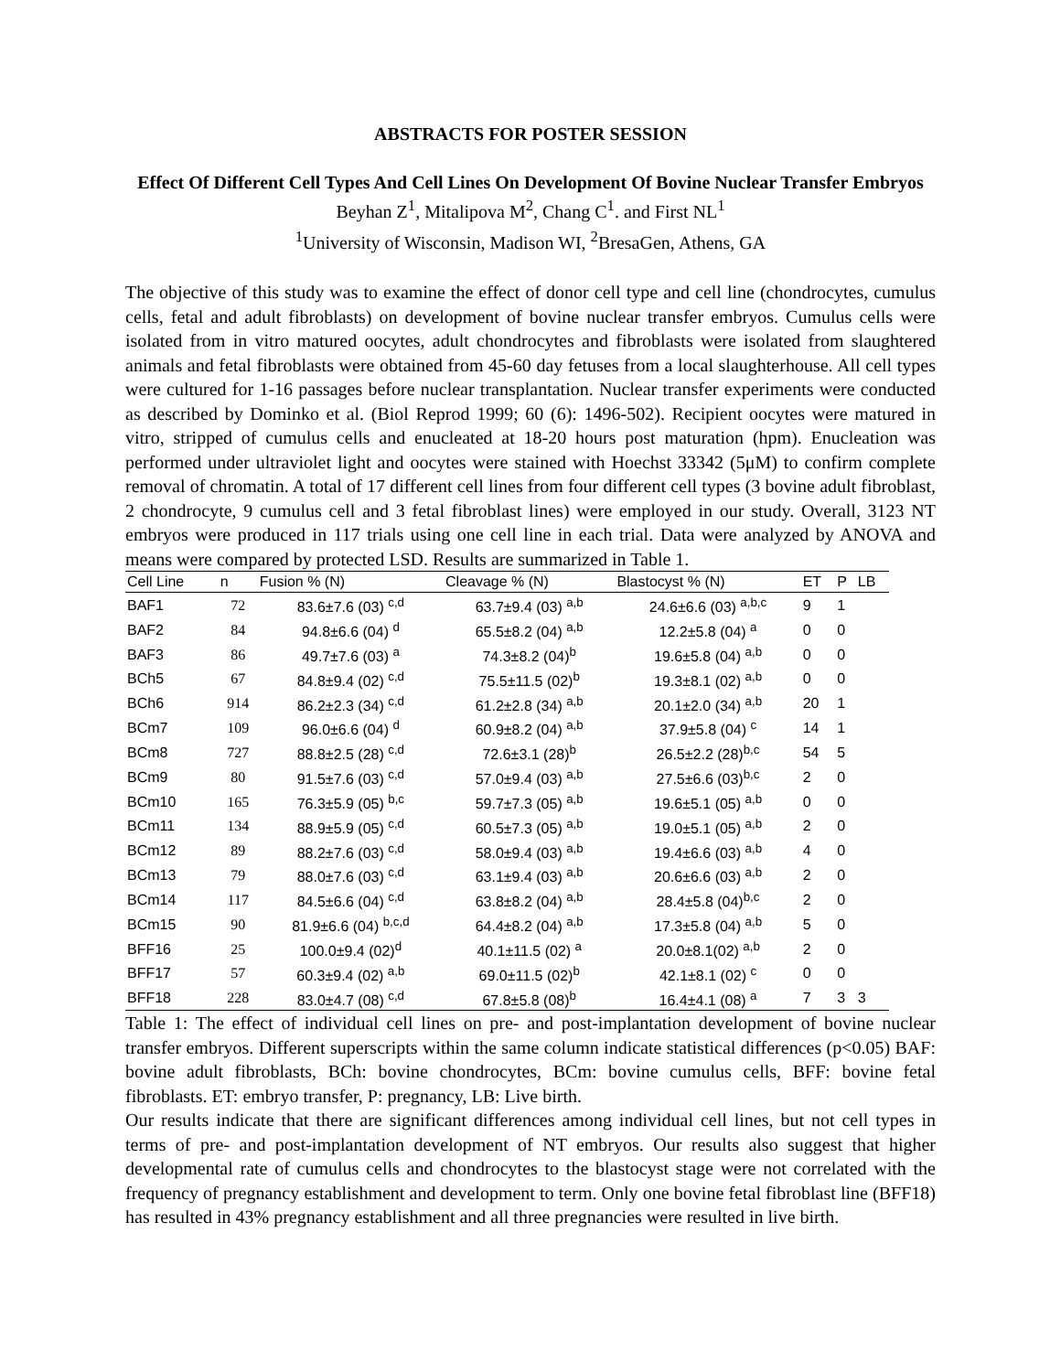ABSTRACTS FOR POSTER SESSION
Effect Of Different Cell Types And Cell Lines On Development Of Bovine Nuclear Transfer Embryos
Beyhan Z<sup>1</sup>, Mitalipova M<sup>2</sup>, Chang C<sup>1</sup>. and First NL<sup>1</sup>
<sup>1</sup> University of Wisconsin, Madison WI, <sup>2</sup>BresaGen, Athens, GA
The objective of this study was to examine the effect of donor cell type and cell line (chondrocytes, cumulus cells, fetal and adult fibroblasts) on development of bovine nuclear transfer embryos. Cumulus cells were isolated from in vitro matured oocytes, adult chondrocytes and fibroblasts were isolated from slaughtered animals and fetal fibroblasts were obtained from 45-60 day fetuses from a local slaughterhouse. All cell types were cultured for 1-16 passages before nuclear transplantation. Nuclear transfer experiments were conducted as described by Dominko et al. (Biol Reprod 1999; 60 (6): 1496-502). Recipient oocytes were matured in vitro, stripped of cumulus cells and enucleated at 18-20 hours post maturation (hpm). Enucleation was performed under ultraviolet light and oocytes were stained with Hoechst 33342 (5μM) to confirm complete removal of chromatin. A total of 17 different cell lines from four different cell types (3 bovine adult fibroblast, 2 chondrocyte, 9 cumulus cell and 3 fetal fibroblast lines) were employed in our study. Overall, 3123 NT embryos were produced in 117 trials using one cell line in each trial. Data were analyzed by ANOVA and means were compared by protected LSD. Results are summarized in Table 1.
| Cell Line | n | Fusion % (N) | Cleavage % (N) | Blastocyst % (N) | ET | P | LB |
| --- | --- | --- | --- | --- | --- | --- | --- |
| BAF1 | 72 | 83.6±7.6 (03) <sup>c,d</sup> | 63.7±9.4 (03) <sup>a,b</sup> | 24.6±6.6 (03) <sup>a,b,c</sup> | 9 | 1 | |
| BAF2 | 84 | 94.8±6.6 (04) <sup>d</sup> | 65.5±8.2 (04) <sup>a,b</sup> | 12.2±5.8 (04) <sup>a</sup> | 0 | 0 | |
| BAF3 | 86 | 49.7±7.6 (03) <sup>a</sup> | 74.3±8.2 (04)<sup>b</sup> | 19.6±5.8 (04) <sup>a,b</sup> | 0 | 0 | |
| BCh5 | 67 | 84.8±9.4 (02) <sup>c,d</sup> | 75.5±11.5 (02)<sup>b</sup> | 19.3±8.1 (02) <sup>a,b</sup> | 0 | 0 | |
| BCh6 | 914 | 86.2±2.3 (34) <sup>c,d</sup> | 61.2±2.8 (34) <sup>a,b</sup> | 20.1±2.0 (34) <sup>a,b</sup> | 20 | 1 | |
| BCm7 | 109 | 96.0±6.6 (04) <sup>d</sup> | 60.9±8.2 (04) <sup>a,b</sup> | 37.9±5.8 (04) <sup>c</sup> | 14 | 1 | |
| BCm8 | 727 | 88.8±2.5 (28) <sup>c,d</sup> | 72.6±3.1 (28)<sup>b</sup> | 26.5±2.2 (28)<sup>b,c</sup> | 54 | 5 | |
| BCm9 | 80 | 91.5±7.6 (03) <sup>c,d</sup> | 57.0±9.4 (03) <sup>a,b</sup> | 27.5±6.6 (03)<sup>b,c</sup> | 2 | 0 | |
| BCm10 | 165 | 76.3±5.9 (05) <sup>b,c</sup> | 59.7±7.3 (05) <sup>a,b</sup> | 19.6±5.1 (05) <sup>a,b</sup> | 0 | 0 | |
| BCm11 | 134 | 88.9±5.9 (05) <sup>c,d</sup> | 60.5±7.3 (05) <sup>a,b</sup> | 19.0±5.1 (05) <sup>a,b</sup> | 2 | 0 | |
| BCm12 | 89 | 88.2±7.6 (03) <sup>c,d</sup> | 58.0±9.4 (03) <sup>a,b</sup> | 19.4±6.6 (03) <sup>a,b</sup> | 4 | 0 | |
| BCm13 | 79 | 88.0±7.6 (03) <sup>c,d</sup> | 63.1±9.4 (03) <sup>a,b</sup> | 20.6±6.6 (03) <sup>a,b</sup> | 2 | 0 | |
| BCm14 | 117 | 84.5±6.6 (04) <sup>c,d</sup> | 63.8±8.2 (04) <sup>a,b</sup> | 28.4±5.8 (04)<sup>b,c</sup> | 2 | 0 | |
| BCm15 | 90 | 81.9±6.6 (04) <sup>b,c,d</sup> | 64.4±8.2 (04) <sup>a,b</sup> | 17.3±5.8 (04) <sup>a,b</sup> | 5 | 0 | |
| BFF16 | 25 | 100.0±9.4 (02)<sup>d</sup> | 40.1±11.5 (02) <sup>a</sup> | 20.0±8.1(02) <sup>a,b</sup> | 2 | 0 | |
| BFF17 | 57 | 60.3±9.4 (02) <sup>a,b</sup> | 69.0±11.5 (02)<sup>b</sup> | 42.1±8.1 (02) <sup>c</sup> | 0 | 0 | |
| BFF18 | 228 | 83.0±4.7 (08) <sup>c,d</sup> | 67.8±5.8 (08)<sup>b</sup> | 16.4±4.1 (08) <sup>a</sup> | 7 | 3 | 3 |
Table 1: The effect of individual cell lines on pre- and post-implantation development of bovine nuclear transfer embryos. Different superscripts within the same column indicate statistical differences (p<0.05) BAF: bovine adult fibroblasts, BCh: bovine chondrocytes, BCm: bovine cumulus cells, BFF: bovine fetal fibroblasts. ET: embryo transfer, P: pregnancy, LB: Live birth.
Our results indicate that there are significant differences among individual cell lines, but not cell types in terms of pre- and post-implantation development of NT embryos. Our results also suggest that higher developmental rate of cumulus cells and chondrocytes to the blastocyst stage were not correlated with the frequency of pregnancy establishment and development to term. Only one bovine fetal fibroblast line (BFF18) has resulted in 43% pregnancy establishment and all three pregnancies were resulted in live birth.